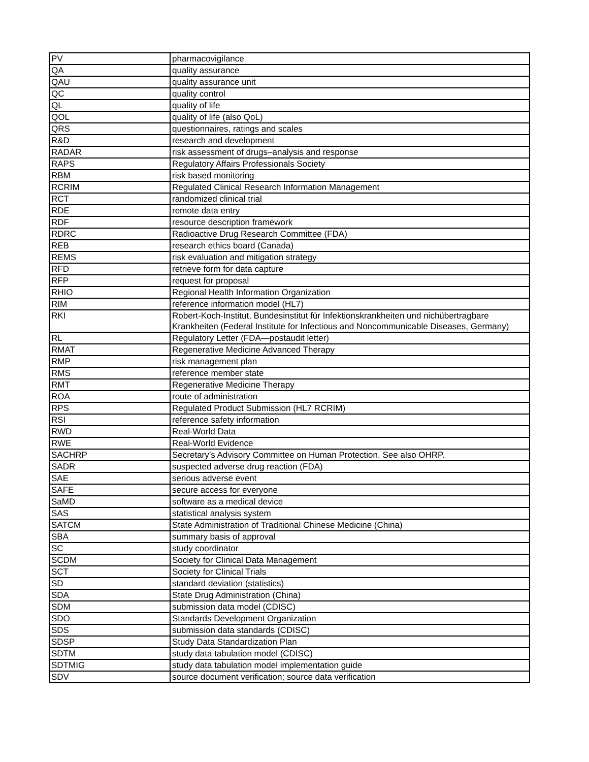| PV | pharmacovigilance |
| QA | quality assurance |
| QAU | quality assurance unit |
| QC | quality control |
| QL | quality of life |
| QOL | quality of life (also QoL) |
| QRS | questionnaires, ratings and scales |
| R&D | research and development |
| RADAR | risk assessment of drugs–analysis and response |
| RAPS | Regulatory Affairs Professionals Society |
| RBM | risk based monitoring |
| RCRIM | Regulated Clinical Research Information Management |
| RCT | randomized clinical trial |
| RDE | remote data entry |
| RDF | resource description framework |
| RDRC | Radioactive Drug Research Committee (FDA) |
| REB | research ethics board (Canada) |
| REMS | risk evaluation and mitigation strategy |
| RFD | retrieve form for data capture |
| RFP | request for proposal |
| RHIO | Regional Health Information Organization |
| RIM | reference information model (HL7) |
| RKI | Robert-Koch-Institut, Bundesinstitut für Infektionskrankheiten und nichübertragbare Krankheiten (Federal Institute for Infectious and Noncommunicable Diseases, Germany) |
| RL | Regulatory Letter (FDA—postaudit letter) |
| RMAT | Regenerative Medicine Advanced Therapy |
| RMP | risk management plan |
| RMS | reference member state |
| RMT | Regenerative Medicine Therapy |
| ROA | route of administration |
| RPS | Regulated Product Submission (HL7 RCRIM) |
| RSI | reference safety information |
| RWD | Real-World Data |
| RWE | Real-World Evidence |
| SACHRP | Secretary’s Advisory Committee on Human Protection. See also OHRP. |
| SADR | suspected adverse drug reaction (FDA) |
| SAE | serious adverse event |
| SAFE | secure access for everyone |
| SaMD | software as a medical device |
| SAS | statistical analysis system |
| SATCM | State Administration of Traditional Chinese Medicine (China) |
| SBA | summary basis of approval |
| SC | study coordinator |
| SCDM | Society for Clinical Data Management |
| SCT | Society for Clinical Trials |
| SD | standard deviation (statistics) |
| SDA | State Drug Administration (China) |
| SDM | submission data model (CDISC) |
| SDO | Standards Development Organization |
| SDS | submission data standards (CDISC) |
| SDSP | Study Data Standardization Plan |
| SDTM | study data tabulation model (CDISC) |
| SDTMIG | study data tabulation model implementation guide |
| SDV | source document verification; source data verification |